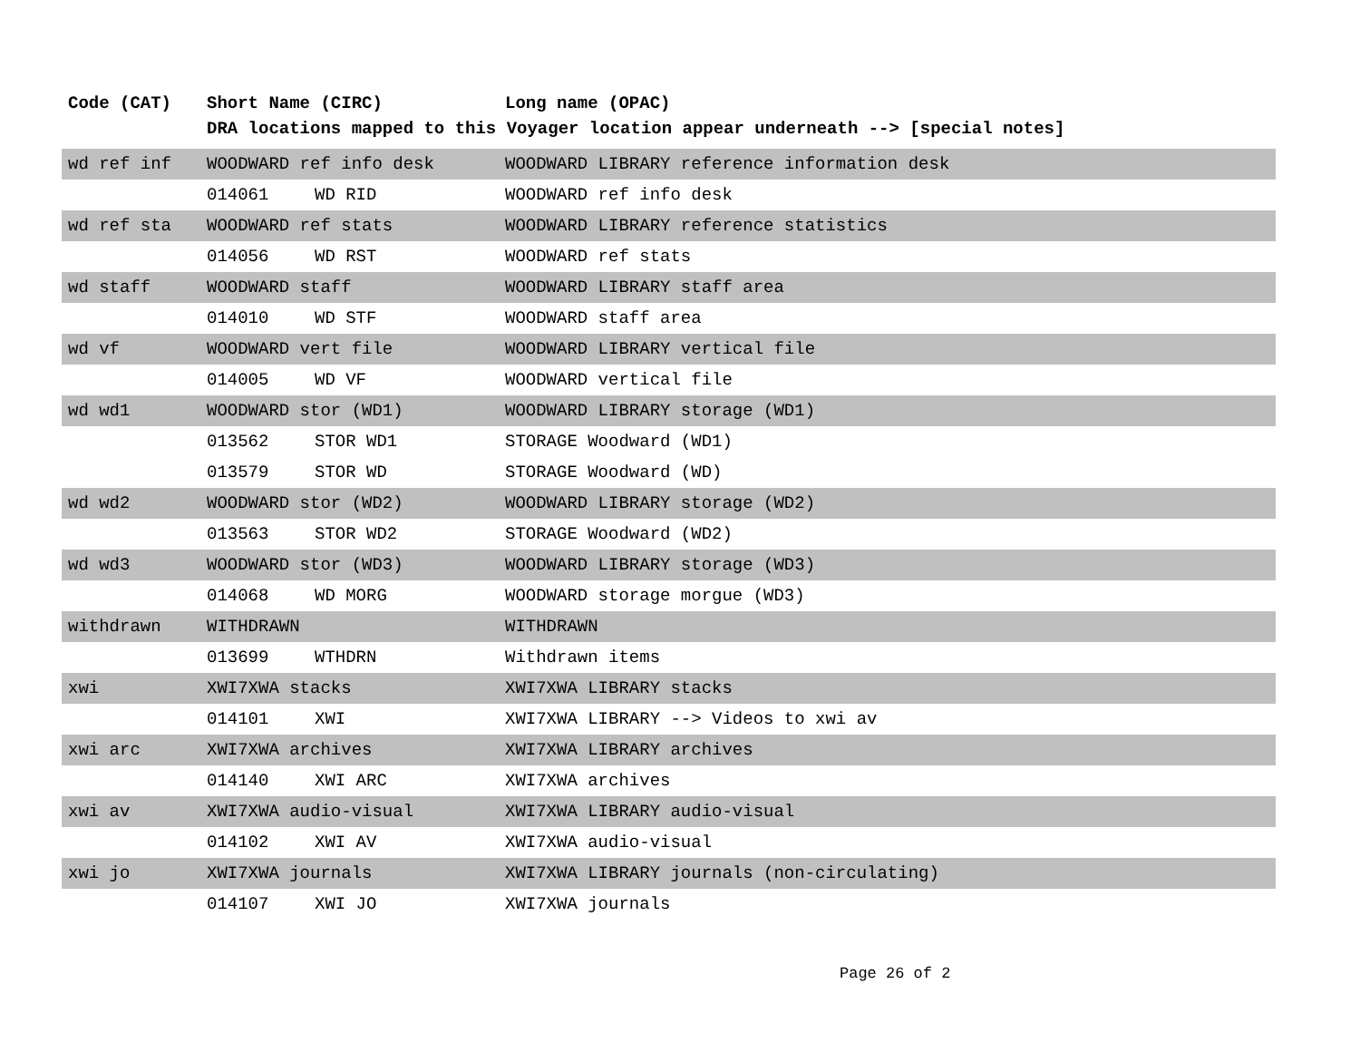| Code (CAT) | Short Name (CIRC) | | Long name (OPAC) |
| --- | --- | --- | --- |
| | DRA locations mapped to this Voyager location appear underneath --> [special notes] | | |
| wd ref inf | WOODWARD ref info desk | | WOODWARD LIBRARY reference information desk |
| | 014061 | WD RID | WOODWARD ref info desk |
| wd ref sta | WOODWARD ref stats | | WOODWARD LIBRARY reference statistics |
| | 014056 | WD RST | WOODWARD ref stats |
| wd staff | WOODWARD staff | | WOODWARD LIBRARY staff area |
| | 014010 | WD STF | WOODWARD staff area |
| wd vf | WOODWARD vert file | | WOODWARD LIBRARY vertical file |
| | 014005 | WD VF | WOODWARD vertical file |
| wd wd1 | WOODWARD stor (WD1) | | WOODWARD LIBRARY storage (WD1) |
| | 013562 | STOR WD1 | STORAGE Woodward (WD1) |
| | 013579 | STOR WD | STORAGE Woodward (WD) |
| wd wd2 | WOODWARD stor (WD2) | | WOODWARD LIBRARY storage (WD2) |
| | 013563 | STOR WD2 | STORAGE Woodward (WD2) |
| wd wd3 | WOODWARD stor (WD3) | | WOODWARD LIBRARY storage (WD3) |
| | 014068 | WD MORG | WOODWARD storage morgue (WD3) |
| withdrawn | WITHDRAWN | | WITHDRAWN |
| | 013699 | WTHDRN | Withdrawn items |
| xwi | XWI7XWA stacks | | XWI7XWA LIBRARY stacks |
| | 014101 | XWI | XWI7XWA LIBRARY --> Videos to xwi av |
| xwi arc | XWI7XWA archives | | XWI7XWA LIBRARY archives |
| | 014140 | XWI ARC | XWI7XWA archives |
| xwi av | XWI7XWA audio-visual | | XWI7XWA LIBRARY audio-visual |
| | 014102 | XWI AV | XWI7XWA audio-visual |
| xwi jo | XWI7XWA journals | | XWI7XWA LIBRARY journals (non-circulating) |
| | 014107 | XWI JO | XWI7XWA journals |
Page 26 of 2